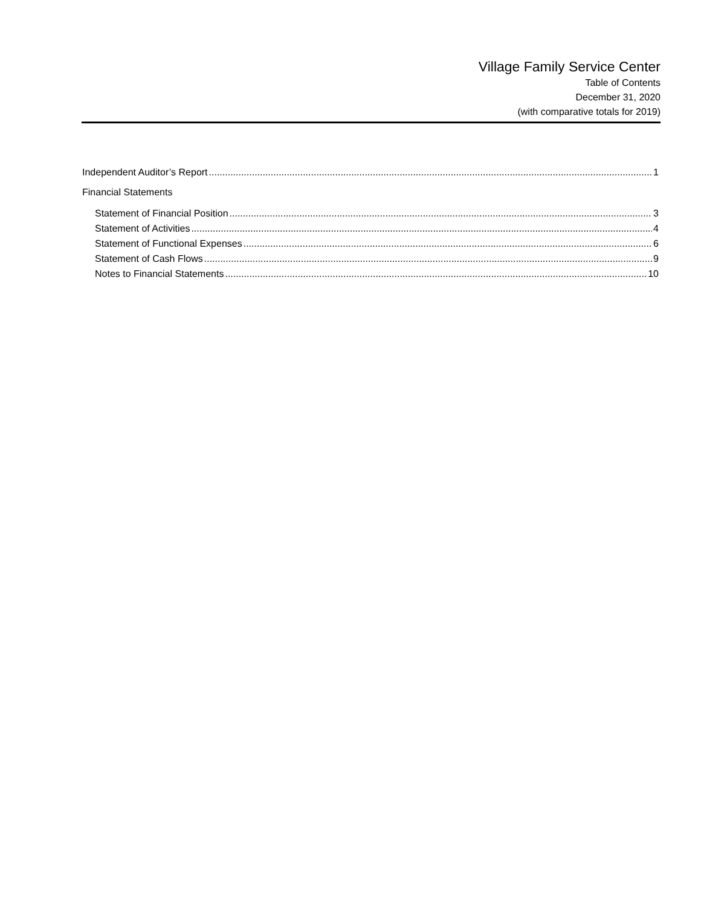Village Family Service Center
Table of Contents
December 31, 2020
(with comparative totals for 2019)
Independent Auditor’s Report 1
Financial Statements
Statement of Financial Position 3
Statement of Activities 4
Statement of Functional Expenses 6
Statement of Cash Flows 9
Notes to Financial Statements 10